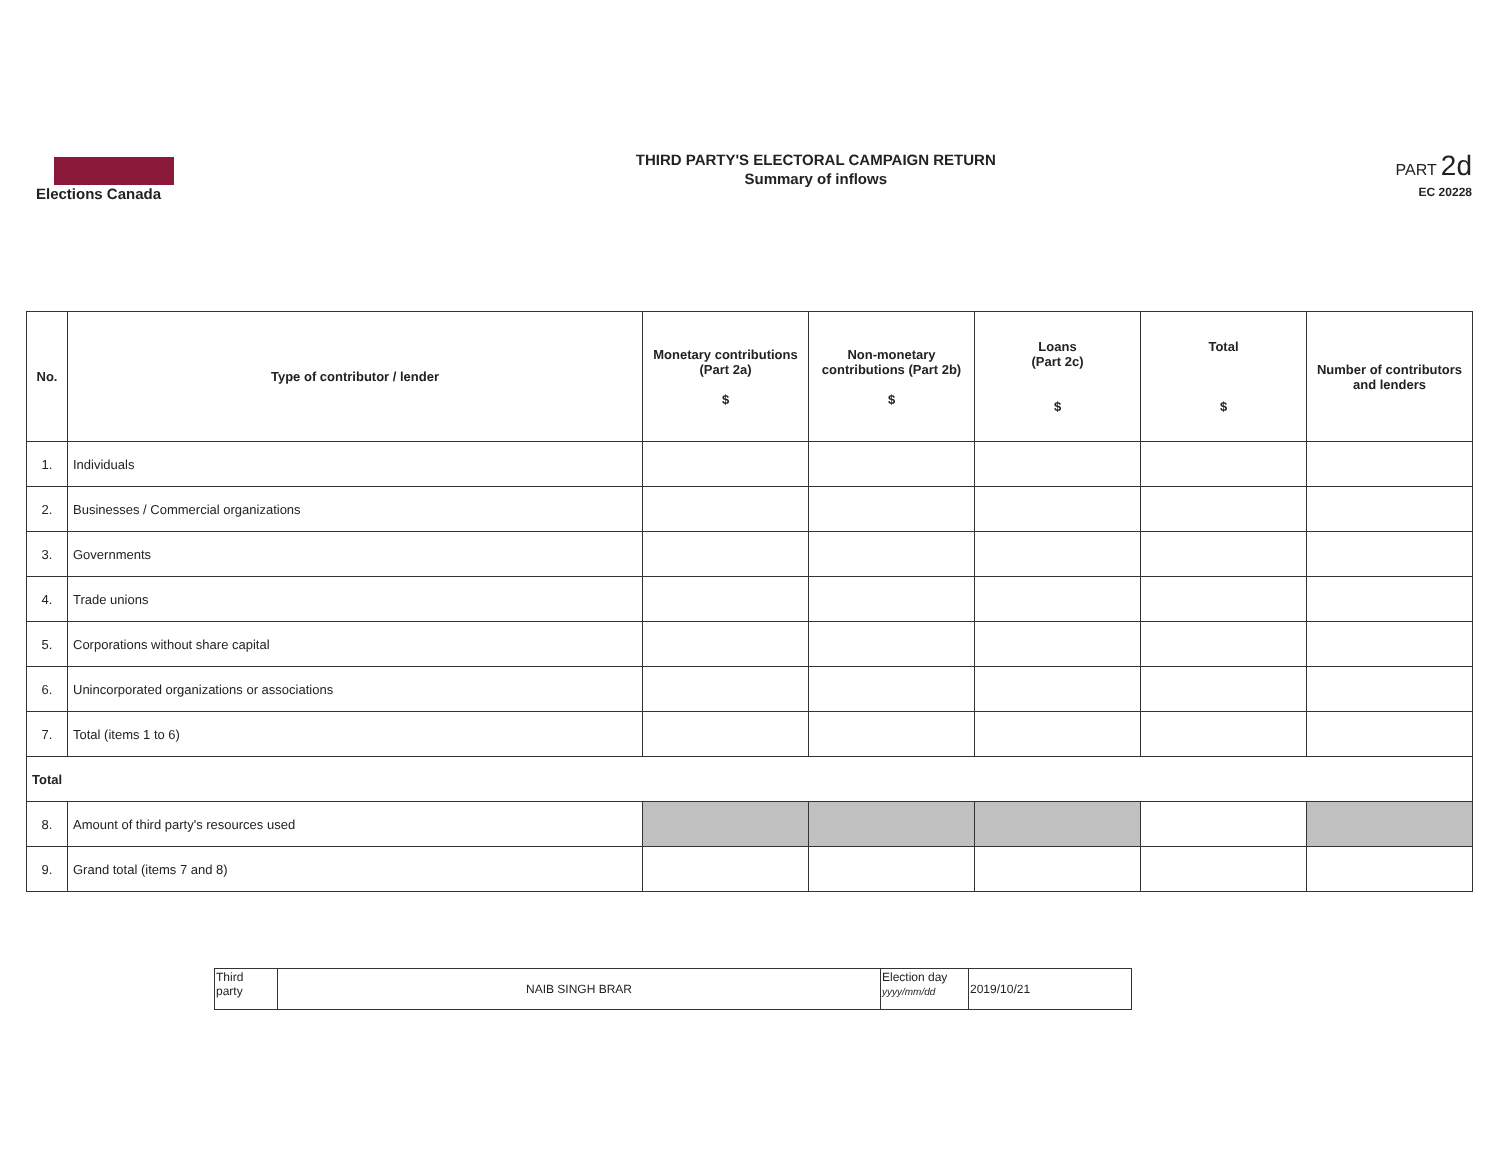Elections Canada
THIRD PARTY'S ELECTORAL CAMPAIGN RETURN
Summary of inflows
PART 2d
EC 20228
| No. | Type of contributor / lender | Monetary contributions (Part 2a) $ | Non-monetary contributions (Part 2b) $ | Loans (Part 2c) $ | Total $ | Number of contributors and lenders |
| --- | --- | --- | --- | --- | --- | --- |
| 1. | Individuals | | | | | |
| 2. | Businesses / Commercial organizations | | | | | |
| 3. | Governments | | | | | |
| 4. | Trade unions | | | | | |
| 5. | Corporations without share capital | | | | | |
| 6. | Unincorporated organizations or associations | | | | | |
| 7. | Total (items 1 to 6) | | | | | |
| Total | | | | | | |
| 8. | Amount of third party's resources used | | | | | |
| 9. | Grand total (items 7 and 8) | | | | | |
| Third party | NAIB SINGH BRAR | Election day yyyy/mm/dd | 2019/10/21 |